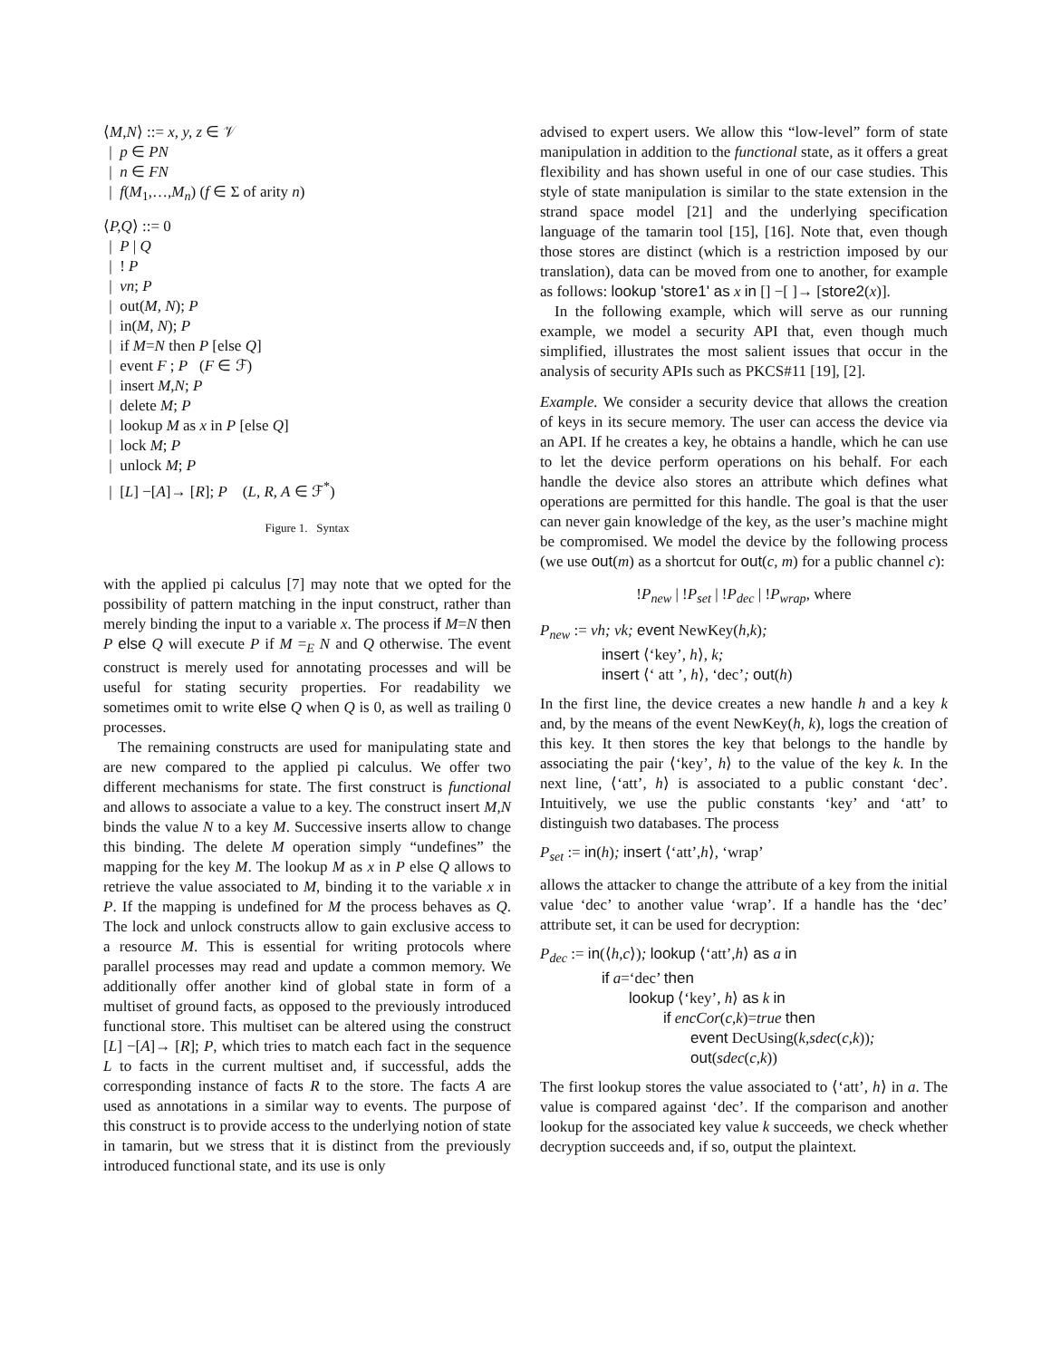⟨M,N⟩ ::= x, y, z ∈ 𝒱
| p ∈ PN
| n ∈ FN
| f(M<sub>1</sub>,…,M<sub>n</sub>) (f ∈ Σ of arity n)
⟨P,Q⟩ ::= 0
| P | Q
| ! P
| νn; P
| out(M, N); P
| in(M, N); P
| if M=N then P [else Q]
| event F ; P (F ∈ ℱ)
| insert M,N; P
| delete M; P
| lookup M as x in P [else Q]
| lock M; P
| unlock M; P
| [L] −[A]→ [R]; P (L, R, A ∈ ℱ<sup>*</sup>)
Figure 1. Syntax
with the applied pi calculus [7] may note that we opted for the possibility of pattern matching in the input construct, rather than merely binding the input to a variable x. The process if M=N then P else Q will execute P if M =<sub>E</sub> N and Q otherwise. The event construct is merely used for annotating processes and will be useful for stating security properties. For readability we sometimes omit to write else Q when Q is 0, as well as trailing 0 processes.
The remaining constructs are used for manipulating state and are new compared to the applied pi calculus. We offer two different mechanisms for state. The first construct is functional and allows to associate a value to a key. The construct insert M,N binds the value N to a key M. Successive inserts allow to change this binding. The delete M operation simply “undefines” the mapping for the key M. The lookup M as x in P else Q allows to retrieve the value associated to M, binding it to the variable x in P. If the mapping is undefined for M the process behaves as Q. The lock and unlock constructs allow to gain exclusive access to a resource M. This is essential for writing protocols where parallel processes may read and update a common memory. We additionally offer another kind of global state in form of a multiset of ground facts, as opposed to the previously introduced functional store. This multiset can be altered using the construct [L] −[A]→ [R]; P, which tries to match each fact in the sequence L to facts in the current multiset and, if successful, adds the corresponding instance of facts R to the store. The facts A are used as annotations in a similar way to events. The purpose of this construct is to provide access to the underlying notion of state in tamarin, but we stress that it is distinct from the previously introduced functional state, and its use is only
advised to expert users. We allow this “low-level” form of state manipulation in addition to the functional state, as it offers a great flexibility and has shown useful in one of our case studies. This style of state manipulation is similar to the state extension in the strand space model [21] and the underlying specification language of the tamarin tool [15], [16]. Note that, even though those stores are distinct (which is a restriction imposed by our translation), data can be moved from one to another, for example as follows: lookup 'store1' as x in [] −[ ]→ [store2(x)].
In the following example, which will serve as our running example, we model a security API that, even though much simplified, illustrates the most salient issues that occur in the analysis of security APIs such as PKCS#11 [19], [2].
Example. We consider a security device that allows the creation of keys in its secure memory. The user can access the device via an API. If he creates a key, he obtains a handle, which he can use to let the device perform operations on his behalf. For each handle the device also stores an attribute which defines what operations are permitted for this handle. The goal is that the user can never gain knowledge of the key, as the user’s machine might be compromised. We model the device by the following process (we use out(m) as a shortcut for out(c, m) for a public channel c):
!P<sub>new</sub> | !P<sub>set</sub> | !P<sub>dec</sub> | !P<sub>wrap</sub>, where
P<sub>new</sub> := νh; νk; event NewKey(h,k);
insert ⟨‘key’, h⟩, k;
insert ⟨‘ att ’, h⟩, ‘dec’; out(h)
In the first line, the device creates a new handle h and a key k and, by the means of the event NewKey(h, k), logs the creation of this key. It then stores the key that belongs to the handle by associating the pair ⟨‘key’, h⟩ to the value of the key k. In the next line, ⟨‘att’, h⟩ is associated to a public constant ‘dec’. Intuitively, we use the public constants ‘key’ and ‘att’ to distinguish two databases. The process
P<sub>set</sub> := in(h); insert ⟨‘att’,h⟩, ‘wrap’
allows the attacker to change the attribute of a key from the initial value ‘dec’ to another value ‘wrap’. If a handle has the ‘dec’ attribute set, it can be used for decryption:
P<sub>dec</sub> := in(⟨h,c⟩); lookup ⟨‘att’,h⟩ as a in
if a=‘dec’ then
lookup ⟨‘key’, h⟩ as k in
if encCor(c,k)=true then
event DecUsing(k,sdec(c,k));
out(sdec(c,k))
The first lookup stores the value associated to ⟨‘att’, h⟩ in a. The value is compared against ‘dec’. If the comparison and another lookup for the associated key value k succeeds, we check whether decryption succeeds and, if so, output the plaintext.